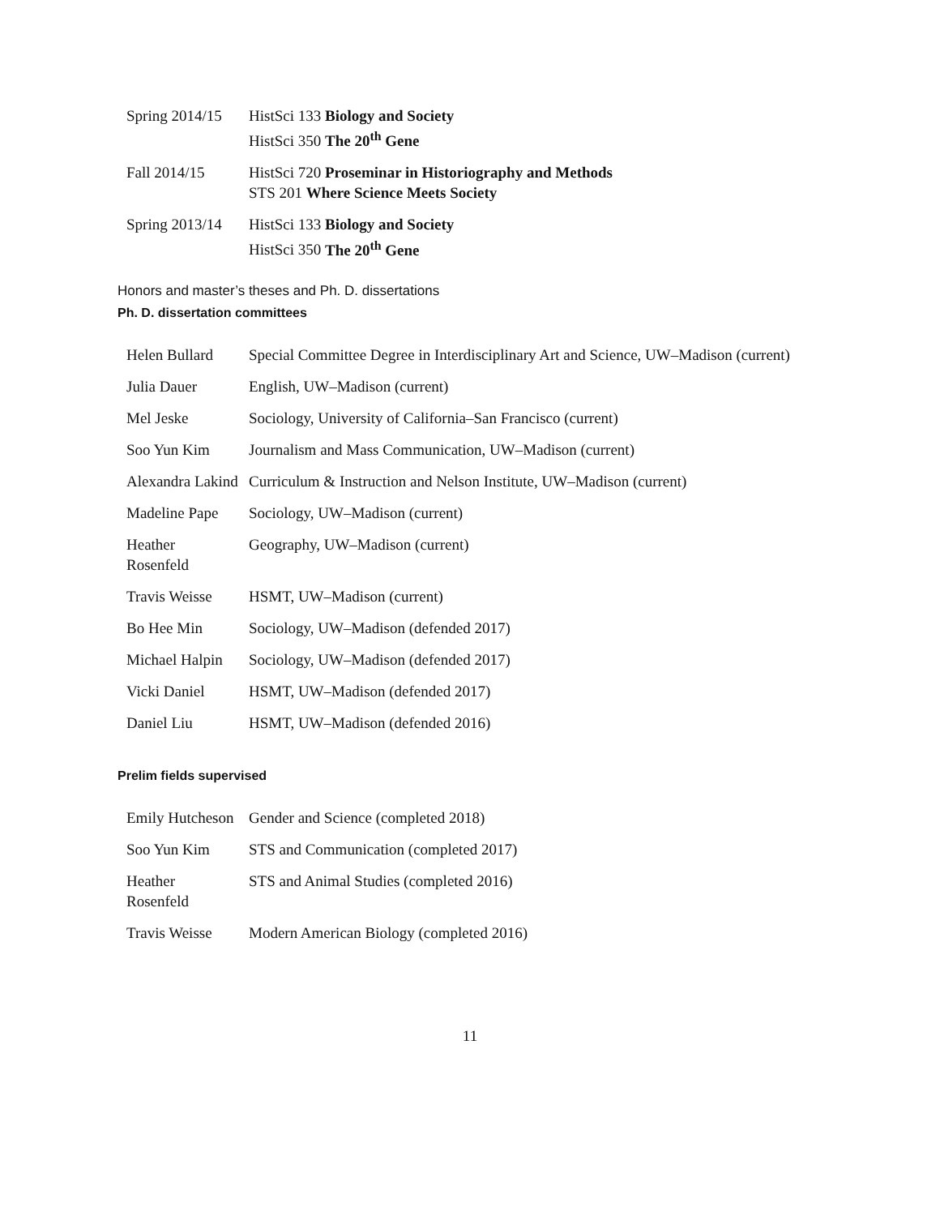| Spring 2014/15 | HistSci 133 Biology and Society HistSci 350 The 20<sup>th</sup> Gene |
| Fall 2014/15 | HistSci 720 Proseminar in Historiography and Methods STS 201 Where Science Meets Society |
| Spring 2013/14 | HistSci 133 Biology and Society HistSci 350 The 20<sup>th</sup> Gene |
Honors and master’s theses and Ph. D. dissertations
Ph. D. dissertation committees
| Helen Bullard | Special Committee Degree in Interdisciplinary Art and Science, UW–Madison (current) |
| Julia Dauer | English, UW–Madison (current) |
| Mel Jeske | Sociology, University of California–San Francisco (current) |
| Soo Yun Kim | Journalism and Mass Communication, UW–Madison (current) |
| Alexandra Lakind | Curriculum & Instruction and Nelson Institute, UW–Madison (current) |
| Madeline Pape | Sociology, UW–Madison (current) |
| Heather Rosenfeld | Geography, UW–Madison (current) |
| Travis Weisse | HSMT, UW–Madison (current) |
| Bo Hee Min | Sociology, UW–Madison (defended 2017) |
| Michael Halpin | Sociology, UW–Madison (defended 2017) |
| Vicki Daniel | HSMT, UW–Madison (defended 2017) |
| Daniel Liu | HSMT, UW–Madison (defended 2016) |
Prelim fields supervised
| Emily Hutcheson | Gender and Science (completed 2018) |
| Soo Yun Kim | STS and Communication (completed 2017) |
| Heather Rosenfeld | STS and Animal Studies (completed 2016) |
| Travis Weisse | Modern American Biology (completed 2016) |
11